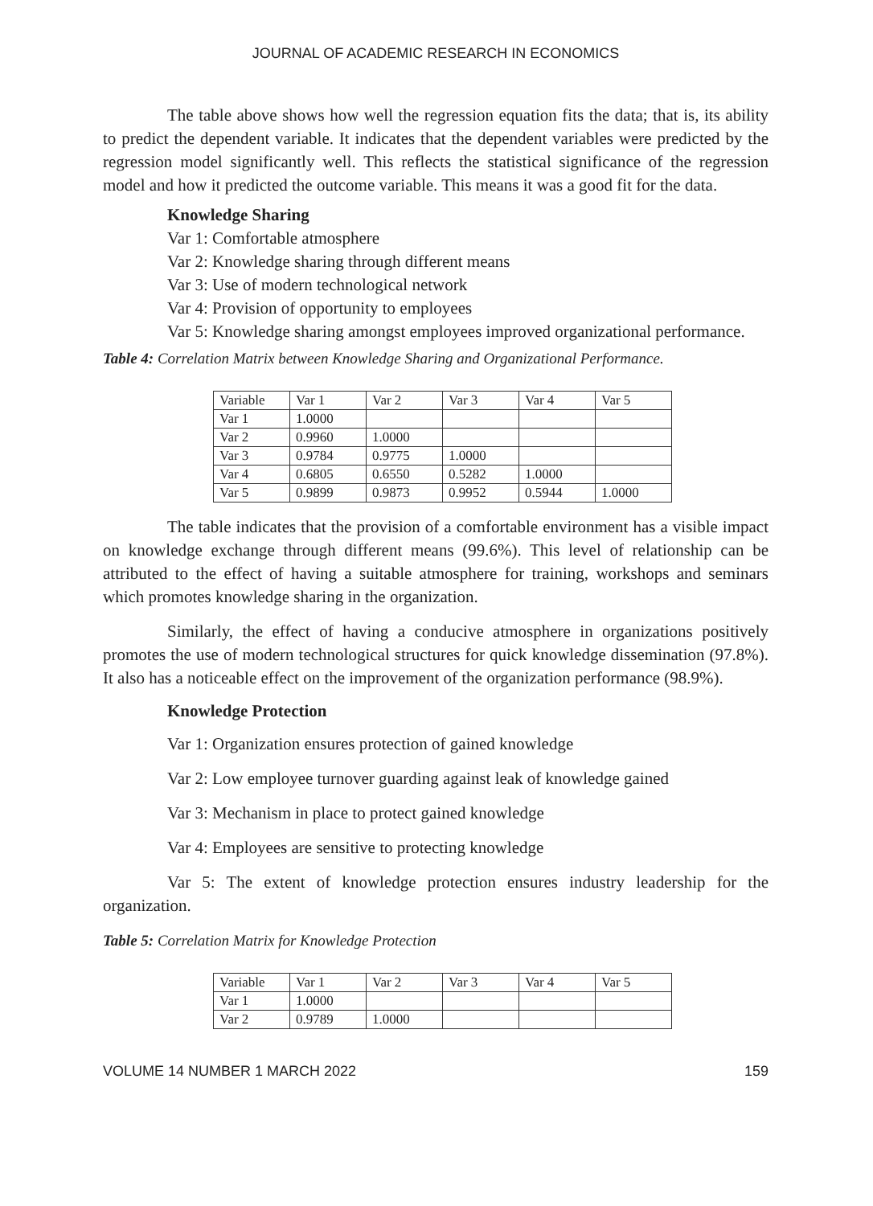JOURNAL OF ACADEMIC RESEARCH IN ECONOMICS
The table above shows how well the regression equation fits the data; that is, its ability to predict the dependent variable. It indicates that the dependent variables were predicted by the regression model significantly well. This reflects the statistical significance of the regression model and how it predicted the outcome variable. This means it was a good fit for the data.
Knowledge Sharing
Var 1: Comfortable atmosphere
Var 2: Knowledge sharing through different means
Var 3: Use of modern technological network
Var 4: Provision of opportunity to employees
Var 5: Knowledge sharing amongst employees improved organizational performance.
Table 4: Correlation Matrix between Knowledge Sharing and Organizational Performance.
| Variable | Var 1 | Var 2 | Var 3 | Var 4 | Var 5 |
| Var 1 | 1.0000 | | | | |
| Var 2 | 0.9960 | 1.0000 | | | |
| Var 3 | 0.9784 | 0.9775 | 1.0000 | | |
| Var 4 | 0.6805 | 0.6550 | 0.5282 | 1.0000 | |
| Var 5 | 0.9899 | 0.9873 | 0.9952 | 0.5944 | 1.0000 |
The table indicates that the provision of a comfortable environment has a visible impact on knowledge exchange through different means (99.6%). This level of relationship can be attributed to the effect of having a suitable atmosphere for training, workshops and seminars which promotes knowledge sharing in the organization.
Similarly, the effect of having a conducive atmosphere in organizations positively promotes the use of modern technological structures for quick knowledge dissemination (97.8%). It also has a noticeable effect on the improvement of the organization performance (98.9%).
Knowledge Protection
Var 1: Organization ensures protection of gained knowledge
Var 2: Low employee turnover guarding against leak of knowledge gained
Var 3: Mechanism in place to protect gained knowledge
Var 4: Employees are sensitive to protecting knowledge
Var 5: The extent of knowledge protection ensures industry leadership for the organization.
Table 5: Correlation Matrix for Knowledge Protection
| Variable | Var 1 | Var 2 | Var 3 | Var 4 | Var 5 |
| Var 1 | 1.0000 | | | | |
| Var 2 | 0.9789 | 1.0000 | | | |
VOLUME 14 NUMBER 1 MARCH 2022 159